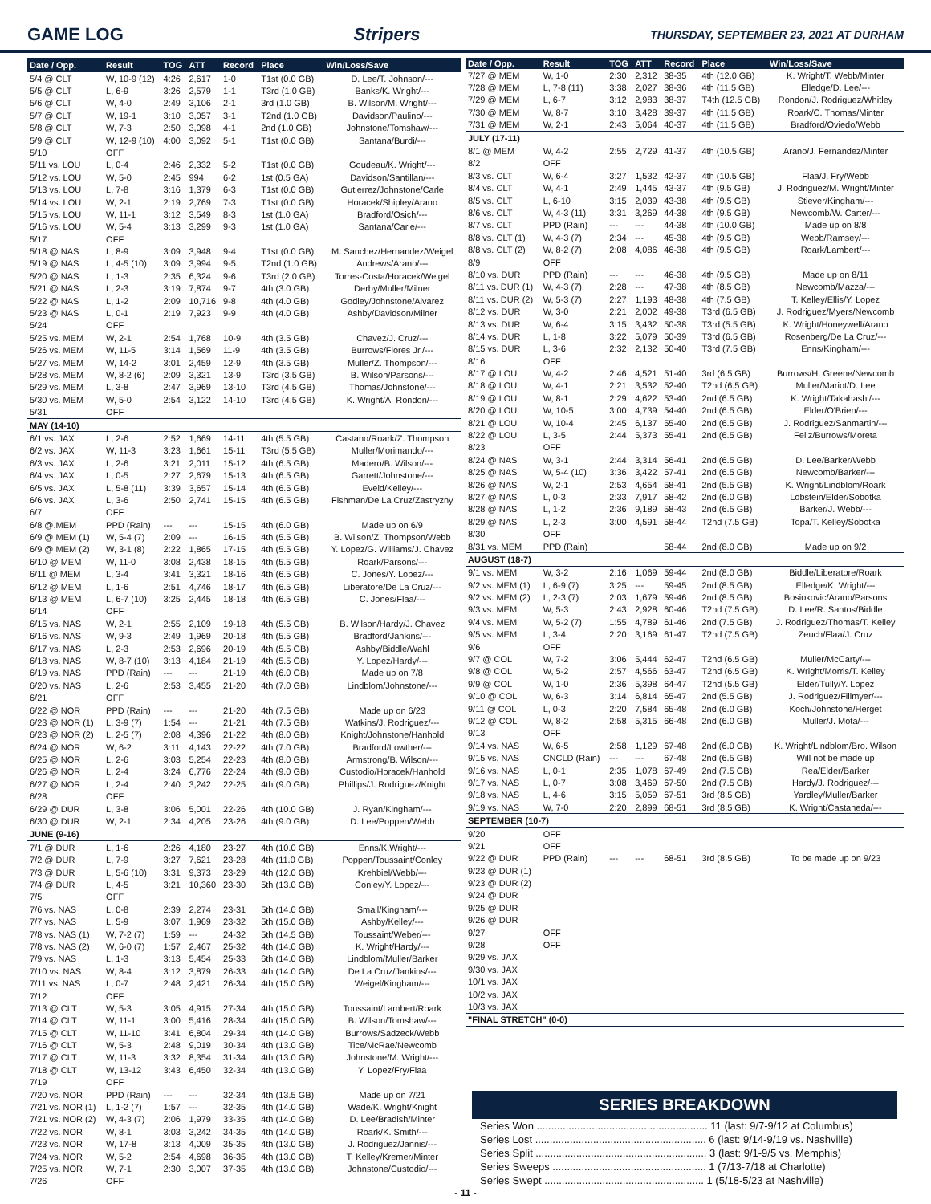GAME LOG Stripers THURSDAY, SEPTEMBER 23, 2021 AT DURHAM
| Date / Opp. | Result | TOG | ATT | Record | Place | Win/Loss/Save |
| --- | --- | --- | --- | --- | --- | --- |
| 5/4 @ CLT | W, 10-9 (12) | 4:26 | 2,617 | 1-0 | T1st (0.0 GB) | D. Lee/T. Johnson/--- |
| 5/5 @ CLT | L, 6-9 | 3:26 | 2,579 | 1-1 | T3rd (1.0 GB) | Banks/K. Wright/--- |
| 5/6 @ CLT | W, 4-0 | 2:49 | 3,106 | 2-1 | 3rd (1.0 GB) | B. Wilson/M. Wright/--- |
| 5/7 @ CLT | W, 19-1 | 3:10 | 3,057 | 3-1 | T2nd (1.0 GB) | Davidson/Paulino/--- |
| 5/8 @ CLT | W, 7-3 | 2:50 | 3,098 | 4-1 | 2nd (1.0 GB) | Johnstone/Tomshaw/--- |
| 5/9 @ CLT | W, 12-9 (10) | 4:00 | 3,092 | 5-1 | T1st (0.0 GB) | Santana/Burdi/--- |
| 5/10 | OFF | | | | | |
| 5/11 vs. LOU | L, 0-4 | 2:46 | 2,332 | 5-2 | T1st (0.0 GB) | Goudeau/K. Wright/--- |
| 5/12 vs. LOU | W, 5-0 | 2:45 | 994 | 6-2 | 1st (0.5 GA) | Davidson/Santillan/--- |
| 5/13 vs. LOU | L, 7-8 | 3:16 | 1,379 | 6-3 | T1st (0.0 GB) | Gutierrez/Johnstone/Carle |
| 5/14 vs. LOU | W, 2-1 | 2:19 | 2,769 | 7-3 | T1st (0.0 GB) | Horacek/Shipley/Arano |
| 5/15 vs. LOU | W, 11-1 | 3:12 | 3,549 | 8-3 | 1st (1.0 GA) | Bradford/Osich/--- |
| 5/16 vs. LOU | W, 5-4 | 3:13 | 3,299 | 9-3 | 1st (1.0 GA) | Santana/Carle/--- |
| 5/17 | OFF | | | | | |
| 5/18 @ NAS | L, 8-9 | 3:09 | 3,948 | 9-4 | T1st (0.0 GB) | M. Sanchez/Hernandez/Weigel |
| 5/19 @ NAS | L, 4-5 (10) | 3:09 | 3,994 | 9-5 | T2nd (1.0 GB) | Andrews/Arano/--- |
| 5/20 @ NAS | L, 1-3 | 2:35 | 6,324 | 9-6 | T3rd (2.0 GB) | Torres-Costa/Horacek/Weigel |
| 5/21 @ NAS | L, 2-3 | 3:19 | 7,874 | 9-7 | 4th (3.0 GB) | Derby/Muller/Milner |
| 5/22 @ NAS | L, 1-2 | 2:09 | 10,716 | 9-8 | 4th (4.0 GB) | Godley/Johnstone/Alvarez |
| 5/23 @ NAS | L, 0-1 | 2:19 | 7,923 | 9-9 | 4th (4.0 GB) | Ashby/Davidson/Milner |
| 5/24 | OFF | | | | | |
| 5/25 vs. MEM | W, 2-1 | 2:54 | 1,768 | 10-9 | 4th (3.5 GB) | Chavez/J. Cruz/--- |
| 5/26 vs. MEM | W, 11-5 | 3:14 | 1,569 | 11-9 | 4th (3.5 GB) | Burrows/Flores Jr./--- |
| 5/27 vs. MEM | W, 14-2 | 3:01 | 2,459 | 12-9 | 4th (3.5 GB) | Muller/Z. Thompson/--- |
| 5/28 vs. MEM | W, 8-2 (6) | 2:09 | 3,321 | 13-9 | T3rd (3.5 GB) | B. Wilson/Parsons/--- |
| 5/29 vs. MEM | L, 3-8 | 2:47 | 3,969 | 13-10 | T3rd (4.5 GB) | Thomas/Johnstone/--- |
| 5/30 vs. MEM | W, 5-0 | 2:54 | 3,122 | 14-10 | T3rd (4.5 GB) | K. Wright/A. Rondon/--- |
| 5/31 | OFF | | | | | |
| MAY (14-10) | | | | | | |
| 6/1 vs. JAX | L, 2-6 | 2:52 | 1,669 | 14-11 | 4th (5.5 GB) | Castano/Roark/Z. Thompson |
| 6/2 vs. JAX | W, 11-3 | 3:23 | 1,661 | 15-11 | T3rd (5.5 GB) | Muller/Morimando/--- |
| 6/3 vs. JAX | L, 2-6 | 3:21 | 2,011 | 15-12 | 4th (6.5 GB) | Madero/B. Wilson/--- |
| 6/4 vs. JAX | L, 0-5 | 2:27 | 2,679 | 15-13 | 4th (6.5 GB) | Garrett/Johnstone/--- |
| 6/5 vs. JAX | L, 5-8 (11) | 3:39 | 3,657 | 15-14 | 4th (6.5 GB) | Eveld/Kelley/--- |
| 6/6 vs. JAX | L, 3-6 | 2:50 | 2,741 | 15-15 | 4th (6.5 GB) | Fishman/De La Cruz/Zastryzny |
| 6/7 | OFF | | | | | |
| 6/8 @.MEM | PPD (Rain) | --- | --- | 15-15 | 4th (6.0 GB) | Made up on 6/9 |
| 6/9 @ MEM (1) | W, 5-4 (7) | 2:09 | --- | 16-15 | 4th (5.5 GB) | B. Wilson/Z. Thompson/Webb |
| 6/9 @ MEM (2) | W, 3-1 (8) | 2:22 | 1,865 | 17-15 | 4th (5.5 GB) | Y. Lopez/G. Williams/J. Chavez |
| 6/10 @ MEM | W, 11-0 | 3:08 | 2,438 | 18-15 | 4th (5.5 GB) | Roark/Parsons/--- |
| 6/11 @ MEM | L, 3-4 | 3:41 | 3,321 | 18-16 | 4th (6.5 GB) | C. Jones/Y. Lopez/--- |
| 6/12 @ MEM | L, 1-6 | 2:51 | 4,746 | 18-17 | 4th (6.5 GB) | Liberatore/De La Cruz/--- |
| 6/13 @ MEM | L, 6-7 (10) | 3:25 | 2,445 | 18-18 | 4th (6.5 GB) | C. Jones/Flaa/--- |
| 6/14 | OFF | | | | | |
| 6/15 vs. NAS | W, 2-1 | 2:55 | 2,109 | 19-18 | 4th (5.5 GB) | B. Wilson/Hardy/J. Chavez |
| 6/16 vs. NAS | W, 9-3 | 2:49 | 1,969 | 20-18 | 4th (5.5 GB) | Bradford/Jankins/--- |
| 6/17 vs. NAS | L, 2-3 | 2:53 | 2,696 | 20-19 | 4th (5.5 GB) | Ashby/Biddle/Wahl |
| 6/18 vs. NAS | W, 8-7 (10) | 3:13 | 4,184 | 21-19 | 4th (5.5 GB) | Y. Lopez/Hardy/--- |
| 6/19 vs. NAS | PPD (Rain) | --- | --- | 21-19 | 4th (6.0 GB) | Made up on 7/8 |
| 6/20 vs. NAS | L, 2-6 | 2:53 | 3,455 | 21-20 | 4th (7.0 GB) | Lindblom/Johnstone/--- |
| 6/21 | OFF | | | | | |
| 6/22 @ NOR | PPD (Rain) | --- | --- | 21-20 | 4th (7.5 GB) | Made up on 6/23 |
| 6/23 @ NOR (1) | L, 3-9 (7) | 1:54 | --- | 21-21 | 4th (7.5 GB) | Watkins/J. Rodriguez/--- |
| 6/23 @ NOR (2) | L, 2-5 (7) | 2:08 | 4,396 | 21-22 | 4th (8.0 GB) | Knight/Johnstone/Hanhold |
| 6/24 @ NOR | W, 6-2 | 3:11 | 4,143 | 22-22 | 4th (7.0 GB) | Bradford/Lowther/--- |
| 6/25 @ NOR | L, 2-6 | 3:03 | 5,254 | 22-23 | 4th (8.0 GB) | Armstrong/B. Wilson/--- |
| 6/26 @ NOR | L, 2-4 | 3:24 | 6,776 | 22-24 | 4th (9.0 GB) | Custodio/Horacek/Hanhold |
| 6/27 @ NOR | L, 2-4 | 2:40 | 3,242 | 22-25 | 4th (9.0 GB) | Phillips/J. Rodriguez/Knight |
| 6/28 | OFF | | | | | |
| 6/29 @ DUR | L, 3-8 | 3:06 | 5,001 | 22-26 | 4th (10.0 GB) | J. Ryan/Kingham/--- |
| 6/30 @ DUR | W, 2-1 | 2:34 | 4,205 | 23-26 | 4th (9.0 GB) | D. Lee/Poppen/Webb |
| JUNE (9-16) | | | | | | |
| 7/1 @ DUR | L, 1-6 | 2:26 | 4,180 | 23-27 | 4th (10.0 GB) | Enns/K.Wright/--- |
| 7/2 @ DUR | L, 7-9 | 3:27 | 7,621 | 23-28 | 4th (11.0 GB) | Poppen/Toussaint/Conley |
| 7/3 @ DUR | L, 5-6 (10) | 3:31 | 9,373 | 23-29 | 4th (12.0 GB) | Krehbiel/Webb/--- |
| 7/4 @ DUR | L, 4-5 | 3:21 | 10,360 | 23-30 | 5th (13.0 GB) | Conley/Y. Lopez/--- |
| 7/5 | OFF | | | | | |
| 7/6 vs. NAS | L, 0-8 | 2:39 | 2,274 | 23-31 | 5th (14.0 GB) | Small/Kingham/--- |
| 7/7 vs. NAS | L, 5-9 | 3:07 | 1,969 | 23-32 | 5th (15.0 GB) | Ashby/Kelley/--- |
| 7/8 vs. NAS (1) | W, 7-2 (7) | 1:59 | --- | 24-32 | 5th (14.5 GB) | Toussaint/Weber/--- |
| 7/8 vs. NAS (2) | W, 6-0 (7) | 1:57 | 2,467 | 25-32 | 4th (14.0 GB) | K. Wright/Hardy/--- |
| 7/9 vs. NAS | L, 1-3 | 3:13 | 5,454 | 25-33 | 6th (14.0 GB) | Lindblom/Muller/Barker |
| 7/10 vs. NAS | W, 8-4 | 3:12 | 3,879 | 26-33 | 4th (14.0 GB) | De La Cruz/Jankins/--- |
| 7/11 vs. NAS | L, 0-7 | 2:48 | 2,421 | 26-34 | 4th (15.0 GB) | Weigel/Kingham/--- |
| 7/12 | OFF | | | | | |
| 7/13 @ CLT | W, 5-3 | 3:05 | 4,915 | 27-34 | 4th (15.0 GB) | Toussaint/Lambert/Roark |
| 7/14 @ CLT | W, 11-1 | 3:00 | 5,416 | 28-34 | 4th (15.0 GB) | B. Wilson/Tomshaw/--- |
| 7/15 @ CLT | W, 11-10 | 3:41 | 6,804 | 29-34 | 4th (14.0 GB) | Burrows/Sadzeck/Webb |
| 7/16 @ CLT | W, 5-3 | 2:48 | 9,019 | 30-34 | 4th (13.0 GB) | Tice/McRae/Newcomb |
| 7/17 @ CLT | W, 11-3 | 3:32 | 8,354 | 31-34 | 4th (13.0 GB) | Johnstone/M. Wright/--- |
| 7/18 @ CLT | W, 13-12 | 3:43 | 6,450 | 32-34 | 4th (13.0 GB) | Y. Lopez/Fry/Flaa |
| 7/19 | OFF | | | | | |
| 7/20 vs. NOR | PPD (Rain) | --- | --- | 32-34 | 4th (13.5 GB) | Made up on 7/21 |
| 7/21 vs. NOR (1) | L, 1-2 (7) | 1:57 | --- | 32-35 | 4th (14.0 GB) | Wade/K. Wright/Knight |
| 7/21 vs. NOR (2) | W, 4-3 (7) | 2:06 | 1,979 | 33-35 | 4th (14.0 GB) | D. Lee/Bradish/Minter |
| 7/22 vs. NOR | W, 8-1 | 3:03 | 3,242 | 34-35 | 4th (14.0 GB) | Roark/K. Smith/--- |
| 7/23 vs. NOR | W, 17-8 | 3:13 | 4,009 | 35-35 | 4th (13.0 GB) | J. Rodriguez/Jannis/--- |
| 7/24 vs. NOR | W, 5-2 | 2:54 | 4,698 | 36-35 | 4th (13.0 GB) | T. Kelley/Kremer/Minter |
| 7/25 vs. NOR | W, 7-1 | 2:30 | 3,007 | 37-35 | 4th (13.0 GB) | Johnstone/Custodio/--- |
| 7/26 | OFF | | | | | |
| Date / Opp. | Result | TOG | ATT | Record | Place | Win/Loss/Save |
| --- | --- | --- | --- | --- | --- | --- |
| 7/27 @ MEM | W, 1-0 | 2:30 | 2,312 | 38-35 | 4th (12.0 GB) | K. Wright/T. Webb/Minter |
| 7/28 @ MEM | L, 7-8 (11) | 3:38 | 2,027 | 38-36 | 4th (11.5 GB) | Elledge/D. Lee/--- |
| 7/29 @ MEM | L, 6-7 | 3:12 | 2,983 | 38-37 | T4th (12.5 GB) | Rondon/J. Rodriguez/Whitley |
| 7/30 @ MEM | W, 8-7 | 3:10 | 3,428 | 39-37 | 4th (11.5 GB) | Roark/C. Thomas/Minter |
| 7/31 @ MEM | W, 2-1 | 2:43 | 5,064 | 40-37 | 4th (11.5 GB) | Bradford/Oviedo/Webb |
| JULY (17-11) | | | | | | |
| 8/1 @ MEM | W, 4-2 | 2:55 | 2,729 | 41-37 | 4th (10.5 GB) | Arano/J. Fernandez/Minter |
| 8/2 | OFF | | | | | |
| 8/3 vs. CLT | W, 6-4 | 3:27 | 1,532 | 42-37 | 4th (10.5 GB) | Flaa/J. Fry/Webb |
| 8/4 vs. CLT | W, 4-1 | 2:49 | 1,445 | 43-37 | 4th (9.5 GB) | J. Rodriguez/M. Wright/Minter |
| 8/5 vs. CLT | L, 6-10 | 3:15 | 2,039 | 43-38 | 4th (9.5 GB) | Stiever/Kingham/--- |
| 8/6 vs. CLT | W, 4-3 (11) | 3:31 | 3,269 | 44-38 | 4th (9.5 GB) | Newcomb/W. Carter/--- |
| 8/7 vs. CLT | PPD (Rain) | --- | --- | 44-38 | 4th (10.0 GB) | Made up on 8/8 |
| 8/8 vs. CLT (1) | W, 4-3 (7) | 2:34 | --- | 45-38 | 4th (9.5 GB) | Webb/Ramsey/--- |
| 8/8 vs. CLT (2) | W, 8-2 (7) | 2:08 | 4,086 | 46-38 | 4th (9.5 GB) | Roark/Lambert/--- |
| 8/9 | OFF | | | | | |
| 8/10 vs. DUR | PPD (Rain) | --- | --- | 46-38 | 4th (9.5 GB) | Made up on 8/11 |
| 8/11 vs. DUR (1) | W, 4-3 (7) | 2:28 | --- | 47-38 | 4th (8.5 GB) | Newcomb/Mazza/--- |
| 8/11 vs. DUR (2) | W, 5-3 (7) | 2:27 | 1,193 | 48-38 | 4th (7.5 GB) | T. Kelley/Ellis/Y. Lopez |
| 8/12 vs. DUR | W, 3-0 | 2:21 | 2,002 | 49-38 | T3rd (6.5 GB) | J. Rodriguez/Myers/Newcomb |
| 8/13 vs. DUR | W, 6-4 | 3:15 | 3,432 | 50-38 | T3rd (5.5 GB) | K. Wright/Honeywell/Arano |
| 8/14 vs. DUR | L, 1-8 | 3:22 | 5,079 | 50-39 | T3rd (6.5 GB) | Rosenberg/De La Cruz/--- |
| 8/15 vs. DUR | L, 3-6 | 2:32 | 2,132 | 50-40 | T3rd (7.5 GB) | Enns/Kingham/--- |
| 8/16 | OFF | | | | | |
| 8/17 @ LOU | W, 4-2 | 2:46 | 4,521 | 51-40 | 3rd (6.5 GB) | Burrows/H. Greene/Newcomb |
| 8/18 @ LOU | W, 4-1 | 2:21 | 3,532 | 52-40 | T2nd (6.5 GB) | Muller/Mariot/D. Lee |
| 8/19 @ LOU | W, 8-1 | 2:29 | 4,622 | 53-40 | 2nd (6.5 GB) | K. Wright/Takahashi/--- |
| 8/20 @ LOU | W, 10-5 | 3:00 | 4,739 | 54-40 | 2nd (6.5 GB) | Elder/O'Brien/--- |
| 8/21 @ LOU | W, 10-4 | 2:45 | 6,137 | 55-40 | 2nd (6.5 GB) | J. Rodriguez/Sanmartin/--- |
| 8/22 @ LOU | L, 3-5 | 2:44 | 5,373 | 55-41 | 2nd (6.5 GB) | Feliz/Burrows/Moreta |
| 8/23 | OFF | | | | | |
| 8/24 @ NAS | W, 3-1 | 2:44 | 3,314 | 56-41 | 2nd (6.5 GB) | D. Lee/Barker/Webb |
| 8/25 @ NAS | W, 5-4 (10) | 3:36 | 3,422 | 57-41 | 2nd (6.5 GB) | Newcomb/Barker/--- |
| 8/26 @ NAS | W, 2-1 | 2:53 | 4,654 | 58-41 | 2nd (5.5 GB) | K. Wright/Lindblom/Roark |
| 8/27 @ NAS | L, 0-3 | 2:33 | 7,917 | 58-42 | 2nd (6.0 GB) | Lobstein/Elder/Sobotka |
| 8/28 @ NAS | L, 1-2 | 2:36 | 9,189 | 58-43 | 2nd (6.5 GB) | Barker/J. Webb/--- |
| 8/29 @ NAS | L, 2-3 | 3:00 | 4,591 | 58-44 | T2nd (7.5 GB) | Topa/T. Kelley/Sobotka |
| 8/30 | OFF | | | | | |
| 8/31 vs. MEM | PPD (Rain) | | | 58-44 | 2nd (8.0 GB) | Made up on 9/2 |
| AUGUST (18-7) | | | | | | |
| 9/1 vs. MEM | W, 3-2 | 2:16 | 1,069 | 59-44 | 2nd (8.0 GB) | Biddle/Liberatore/Roark |
| 9/2 vs. MEM (1) | L, 6-9 (7) | 3:25 | --- | 59-45 | 2nd (8.5 GB) | Elledge/K. Wright/--- |
| 9/2 vs. MEM (2) | L, 2-3 (7) | 2:03 | 1,679 | 59-46 | 2nd (8.5 GB) | Bosiokovic/Arano/Parsons |
| 9/3 vs. MEM | W, 5-3 | 2:43 | 2,928 | 60-46 | T2nd (7.5 GB) | D. Lee/R. Santos/Biddle |
| 9/4 vs. MEM | W, 5-2 (7) | 1:55 | 4,789 | 61-46 | 2nd (7.5 GB) | J. Rodriguez/Thomas/T. Kelley |
| 9/5 vs. MEM | L, 3-4 | 2:20 | 3,169 | 61-47 | T2nd (7.5 GB) | Zeuch/Flaa/J. Cruz |
| 9/6 | OFF | | | | | |
| 9/7 @ COL | W, 7-2 | 3:06 | 5,444 | 62-47 | T2nd (6.5 GB) | Muller/McCarty/--- |
| 9/8 @ COL | W, 5-2 | 2:57 | 4,566 | 63-47 | T2nd (6.5 GB) | K. Wright/Morris/T. Kelley |
| 9/9 @ COL | W, 1-0 | 2:36 | 5,398 | 64-47 | T2nd (5.5 GB) | Elder/Tully/Y. Lopez |
| 9/10 @ COL | W, 6-3 | 3:14 | 6,814 | 65-47 | 2nd (5.5 GB) | J. Rodriguez/Fillmyer/--- |
| 9/11 @ COL | L, 0-3 | 2:20 | 7,584 | 65-48 | 2nd (6.0 GB) | Koch/Johnstone/Herget |
| 9/12 @ COL | W, 8-2 | 2:58 | 5,315 | 66-48 | 2nd (6.0 GB) | Muller/J. Mota/--- |
| 9/13 | OFF | | | | | |
| 9/14 vs. NAS | W, 6-5 | 2:58 | 1,129 | 67-48 | 2nd (6.0 GB) | K. Wright/Lindblom/Bro. Wilson |
| 9/15 vs. NAS | CNCLD (Rain) | --- | --- | 67-48 | 2nd (6.5 GB) | Will not be made up |
| 9/16 vs. NAS | L, 0-1 | 2:35 | 1,078 | 67-49 | 2nd (7.5 GB) | Rea/Elder/Barker |
| 9/17 vs. NAS | L, 0-7 | 3:08 | 3,469 | 67-50 | 2nd (7.5 GB) | Hardy/J. Rodriguez/--- |
| 9/18 vs. NAS | L, 4-6 | 3:15 | 5,059 | 67-51 | 3rd (8.5 GB) | Yardley/Muller/Barker |
| 9/19 vs. NAS | W, 7-0 | 2:20 | 2,899 | 68-51 | 3rd (8.5 GB) | K. Wright/Castaneda/--- |
| SEPTEMBER (10-7) | | | | | | |
| 9/20 | OFF | | | | | |
| 9/21 | OFF | | | | | |
| 9/22 @ DUR | PPD (Rain) | --- | --- | 68-51 | 3rd (8.5 GB) | To be made up on 9/23 |
| 9/23 @ DUR (1) | | | | | | |
| 9/23 @ DUR (2) | | | | | | |
| 9/24 @ DUR | | | | | | |
| 9/25 @ DUR | | | | | | |
| 9/26 @ DUR | | | | | | |
| 9/27 | OFF | | | | | |
| 9/28 | OFF | | | | | |
| 9/29 vs. JAX | | | | | | |
| 9/30 vs. JAX | | | | | | |
| 10/1 vs. JAX | | | | | | |
| 10/2 vs. JAX | | | | | | |
| 10/3 vs. JAX | | | | | | |
| "FINAL STRETCH" (0-0) | | | | | | |
SERIES BREAKDOWN
Series Won ........................................................... 11 (last: 9/7-9/12 at Columbus)
Series Lost ........................................................... 6 (last: 9/14-9/19 vs. Nashville)
Series Split ........................................................... 3 (last: 9/1-9/5 vs. Memphis)
Series Sweeps ..................................................... 1 (7/13-7/18 at Charlotte)
Series Swept ....................................................... 1 (5/18-5/23 at Nashville)
- 11 -